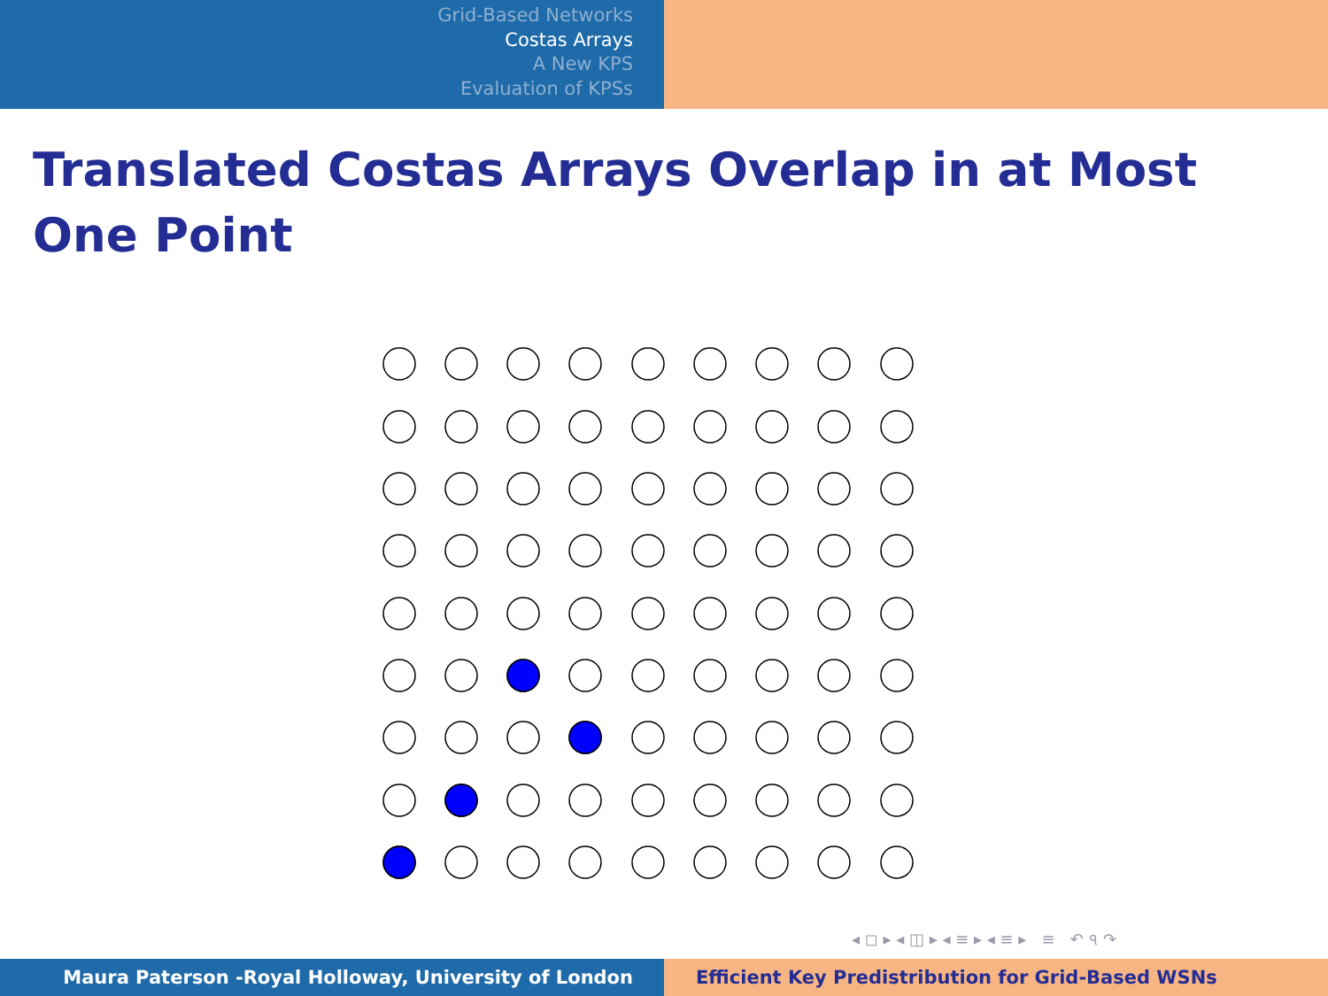Grid-Based Networks
Costas Arrays
A New KPS
Evaluation of KPSs
Translated Costas Arrays Overlap in at Most One Point
◂ ◻ ▸ ◂ ◫ ▸ ◂ ≡ ▸ ◂ ≡ ▸ ≡ ↶ ৭ ↷
Maura Paterson -Royal Holloway, University of London Efficient Key Predistribution for Grid-Based WSNs